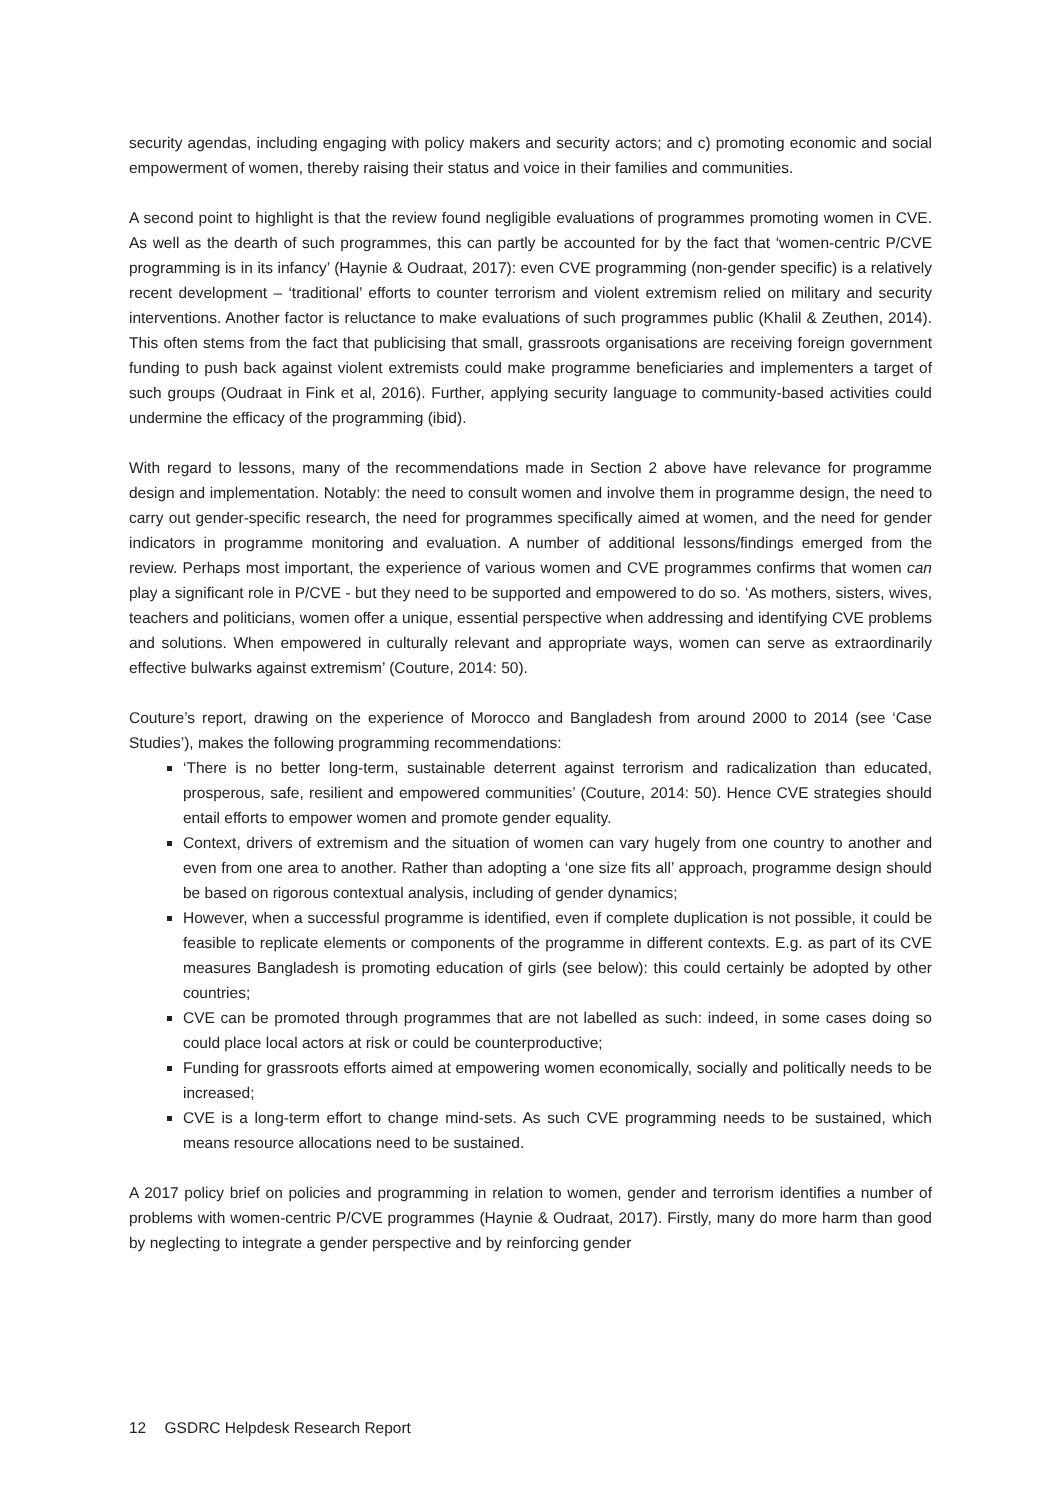security agendas, including engaging with policy makers and security actors; and c) promoting economic and social empowerment of women, thereby raising their status and voice in their families and communities.
A second point to highlight is that the review found negligible evaluations of programmes promoting women in CVE. As well as the dearth of such programmes, this can partly be accounted for by the fact that ‘women-centric P/CVE programming is in its infancy’ (Haynie & Oudraat, 2017): even CVE programming (non-gender specific) is a relatively recent development – ‘traditional’ efforts to counter terrorism and violent extremism relied on military and security interventions. Another factor is reluctance to make evaluations of such programmes public (Khalil & Zeuthen, 2014). This often stems from the fact that publicising that small, grassroots organisations are receiving foreign government funding to push back against violent extremists could make programme beneficiaries and implementers a target of such groups (Oudraat in Fink et al, 2016). Further, applying security language to community-based activities could undermine the efficacy of the programming (ibid).
With regard to lessons, many of the recommendations made in Section 2 above have relevance for programme design and implementation. Notably: the need to consult women and involve them in programme design, the need to carry out gender-specific research, the need for programmes specifically aimed at women, and the need for gender indicators in programme monitoring and evaluation. A number of additional lessons/findings emerged from the review. Perhaps most important, the experience of various women and CVE programmes confirms that women can play a significant role in P/CVE - but they need to be supported and empowered to do so. ‘As mothers, sisters, wives, teachers and politicians, women offer a unique, essential perspective when addressing and identifying CVE problems and solutions. When empowered in culturally relevant and appropriate ways, women can serve as extraordinarily effective bulwarks against extremism’ (Couture, 2014: 50).
Couture’s report, drawing on the experience of Morocco and Bangladesh from around 2000 to 2014 (see ‘Case Studies’), makes the following programming recommendations:
‘There is no better long-term, sustainable deterrent against terrorism and radicalization than educated, prosperous, safe, resilient and empowered communities’ (Couture, 2014: 50). Hence CVE strategies should entail efforts to empower women and promote gender equality.
Context, drivers of extremism and the situation of women can vary hugely from one country to another and even from one area to another. Rather than adopting a ‘one size fits all’ approach, programme design should be based on rigorous contextual analysis, including of gender dynamics;
However, when a successful programme is identified, even if complete duplication is not possible, it could be feasible to replicate elements or components of the programme in different contexts. E.g. as part of its CVE measures Bangladesh is promoting education of girls (see below): this could certainly be adopted by other countries;
CVE can be promoted through programmes that are not labelled as such: indeed, in some cases doing so could place local actors at risk or could be counterproductive;
Funding for grassroots efforts aimed at empowering women economically, socially and politically needs to be increased;
CVE is a long-term effort to change mind-sets. As such CVE programming needs to be sustained, which means resource allocations need to be sustained.
A 2017 policy brief on policies and programming in relation to women, gender and terrorism identifies a number of problems with women-centric P/CVE programmes (Haynie & Oudraat, 2017). Firstly, many do more harm than good by neglecting to integrate a gender perspective and by reinforcing gender
12 GSDRC Helpdesk Research Report